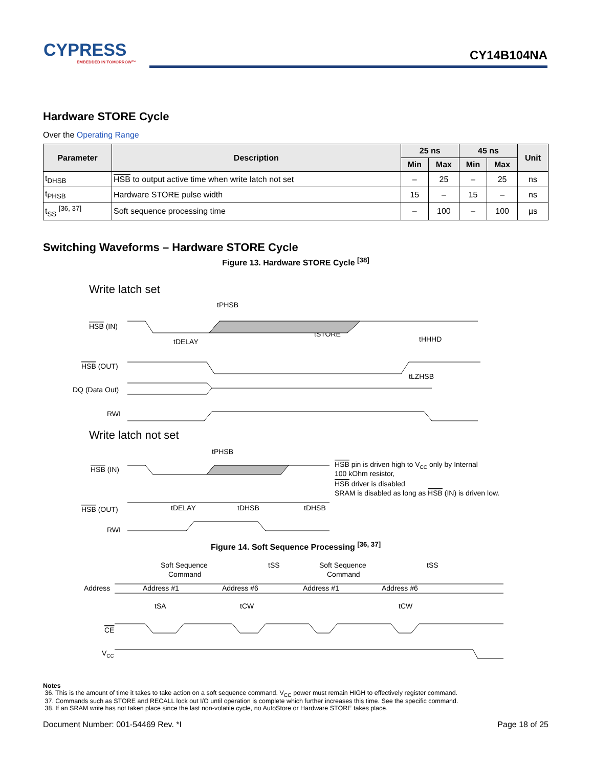CYPRESS
EMBEDDED IN TOMORROW™
CY14B104NA
Hardware STORE Cycle
Over the Operating Range
| Parameter | Description | 25 ns | | 45 ns | | Unit |
| --- | --- | --- | --- | --- | --- | --- |
| | | Min | Max | Min | Max | |
| t<sub>DHSB</sub> | HSB to output active time when write latch not set | – | 25 | – | 25 | ns |
| t<sub>PHSB</sub> | Hardware STORE pulse width | 15 | – | 15 | – | ns |
| t<sub>SS</sub> <sup>[36, 37]</sup> | Soft sequence processing time | – | 100 | – | 100 | µs |
Switching Waveforms – Hardware STORE Cycle
Figure 13. Hardware STORE Cycle <sup>[38]</sup>
Write latch set
HSB (IN)
HSB (OUT)
DQ (Data Out)
RWI
tPHSB
tSTORE
tDELAY
tHHHD
tLZHSB
Write latch not set
HSB (IN)
HSB (OUT)
RWI
tPHSB
tDELAY
tDHSB
tDHSB
HSB pin is driven high to VCC only by Internal
100 kOhm resistor,
HSB driver is disabled
SRAM is disabled as long as HSB (IN) is driven low.
Figure 14. Soft Sequence Processing <sup>[36, 37]</sup>
Soft Sequence
Command
tSS
Soft Sequence
Command
tSS
Address
Address #1
Address #6
Address #1
Address #6
tSA
tCW
tCW
CE
VCC
Notes
36. This is the amount of time it takes to take action on a soft sequence command. V<sub>CC</sub> power must remain HIGH to effectively register command.
37. Commands such as STORE and RECALL lock out I/O until operation is complete which further increases this time. See the specific command.
38. If an SRAM write has not taken place since the last non-volatile cycle, no AutoStore or Hardware STORE takes place.
Document Number: 001-54469 Rev. *I Page 18 of 25